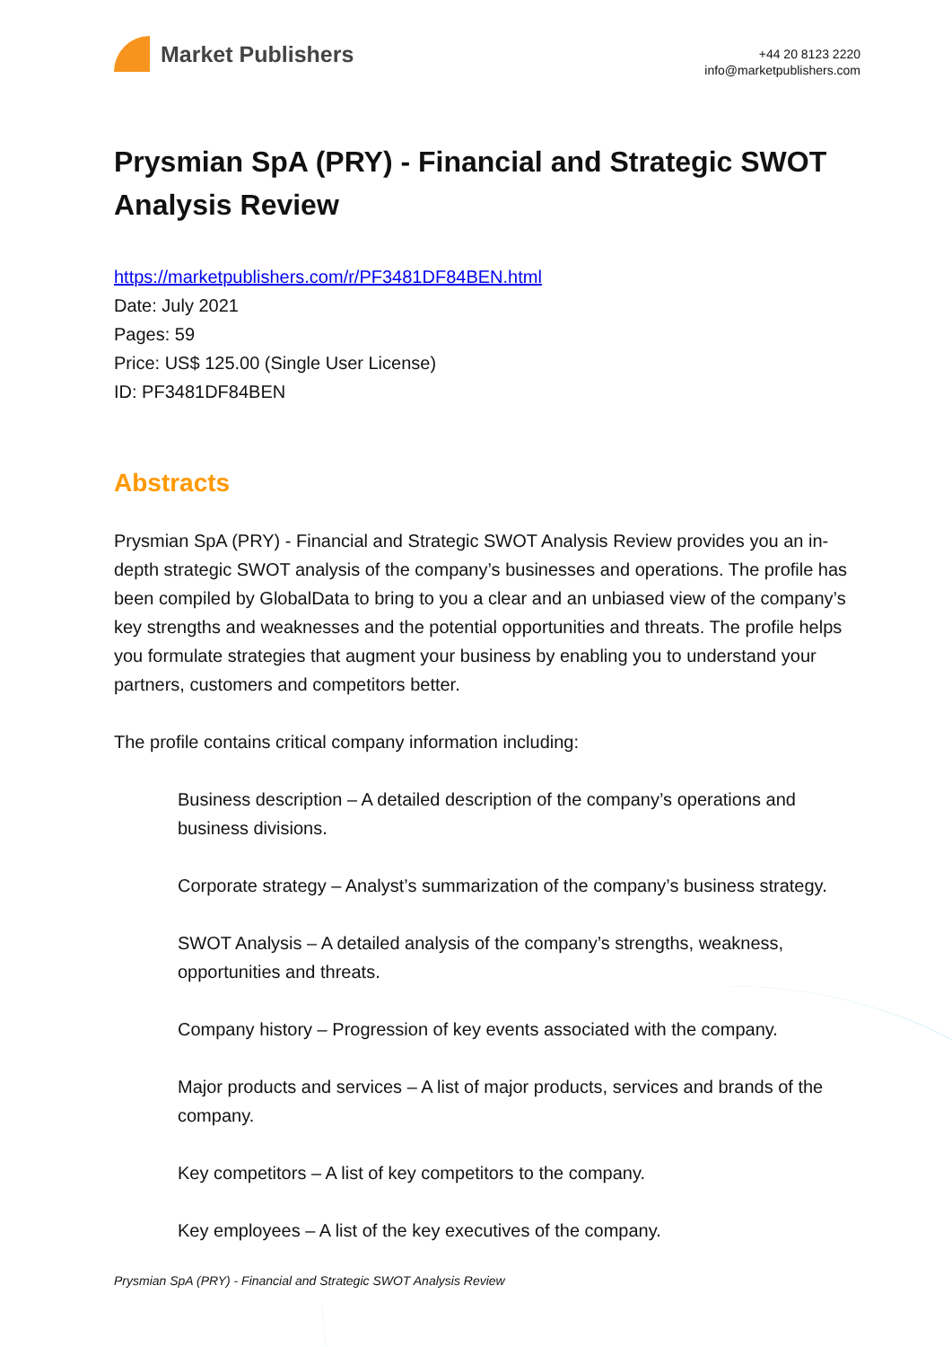Market Publishers
+44 20 8123 2220
info@marketpublishers.com
Prysmian SpA (PRY) - Financial and Strategic SWOT Analysis Review
https://marketpublishers.com/r/PF3481DF84BEN.html
Date: July 2021
Pages: 59
Price: US$ 125.00 (Single User License)
ID: PF3481DF84BEN
Abstracts
Prysmian SpA (PRY) - Financial and Strategic SWOT Analysis Review provides you an in-depth strategic SWOT analysis of the company’s businesses and operations. The profile has been compiled by GlobalData to bring to you a clear and an unbiased view of the company’s key strengths and weaknesses and the potential opportunities and threats. The profile helps you formulate strategies that augment your business by enabling you to understand your partners, customers and competitors better.
The profile contains critical company information including:
Business description – A detailed description of the company’s operations and business divisions.
Corporate strategy – Analyst’s summarization of the company’s business strategy.
SWOT Analysis – A detailed analysis of the company’s strengths, weakness, opportunities and threats.
Company history – Progression of key events associated with the company.
Major products and services – A list of major products, services and brands of the company.
Key competitors – A list of key competitors to the company.
Key employees – A list of the key executives of the company.
Prysmian SpA (PRY) - Financial and Strategic SWOT Analysis Review